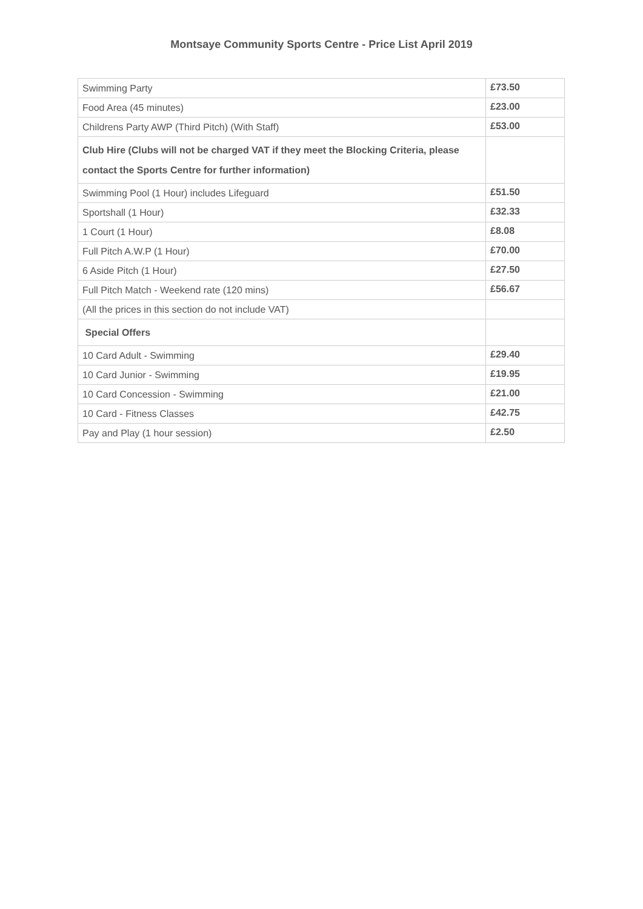Montsaye Community Sports Centre - Price List April 2019
| Swimming Party | £73.50 |
| Food Area (45 minutes) | £23.00 |
| Childrens Party AWP (Third Pitch) (With Staff) | £53.00 |
| Club Hire (Clubs will not be charged VAT if they meet the Blocking Criteria, please contact the Sports Centre for further information) | |
| Swimming Pool (1 Hour) includes Lifeguard | £51.50 |
| Sportshall (1 Hour) | £32.33 |
| 1 Court (1 Hour) | £8.08 |
| Full Pitch A.W.P (1 Hour) | £70.00 |
| 6 Aside Pitch (1 Hour) | £27.50 |
| Full Pitch Match - Weekend rate (120 mins) | £56.67 |
| (All the prices in this section do not include VAT) | |
| Special Offers | |
| 10 Card Adult - Swimming | £29.40 |
| 10 Card Junior - Swimming | £19.95 |
| 10 Card Concession - Swimming | £21.00 |
| 10 Card - Fitness Classes | £42.75 |
| Pay and Play (1 hour session) | £2.50 |